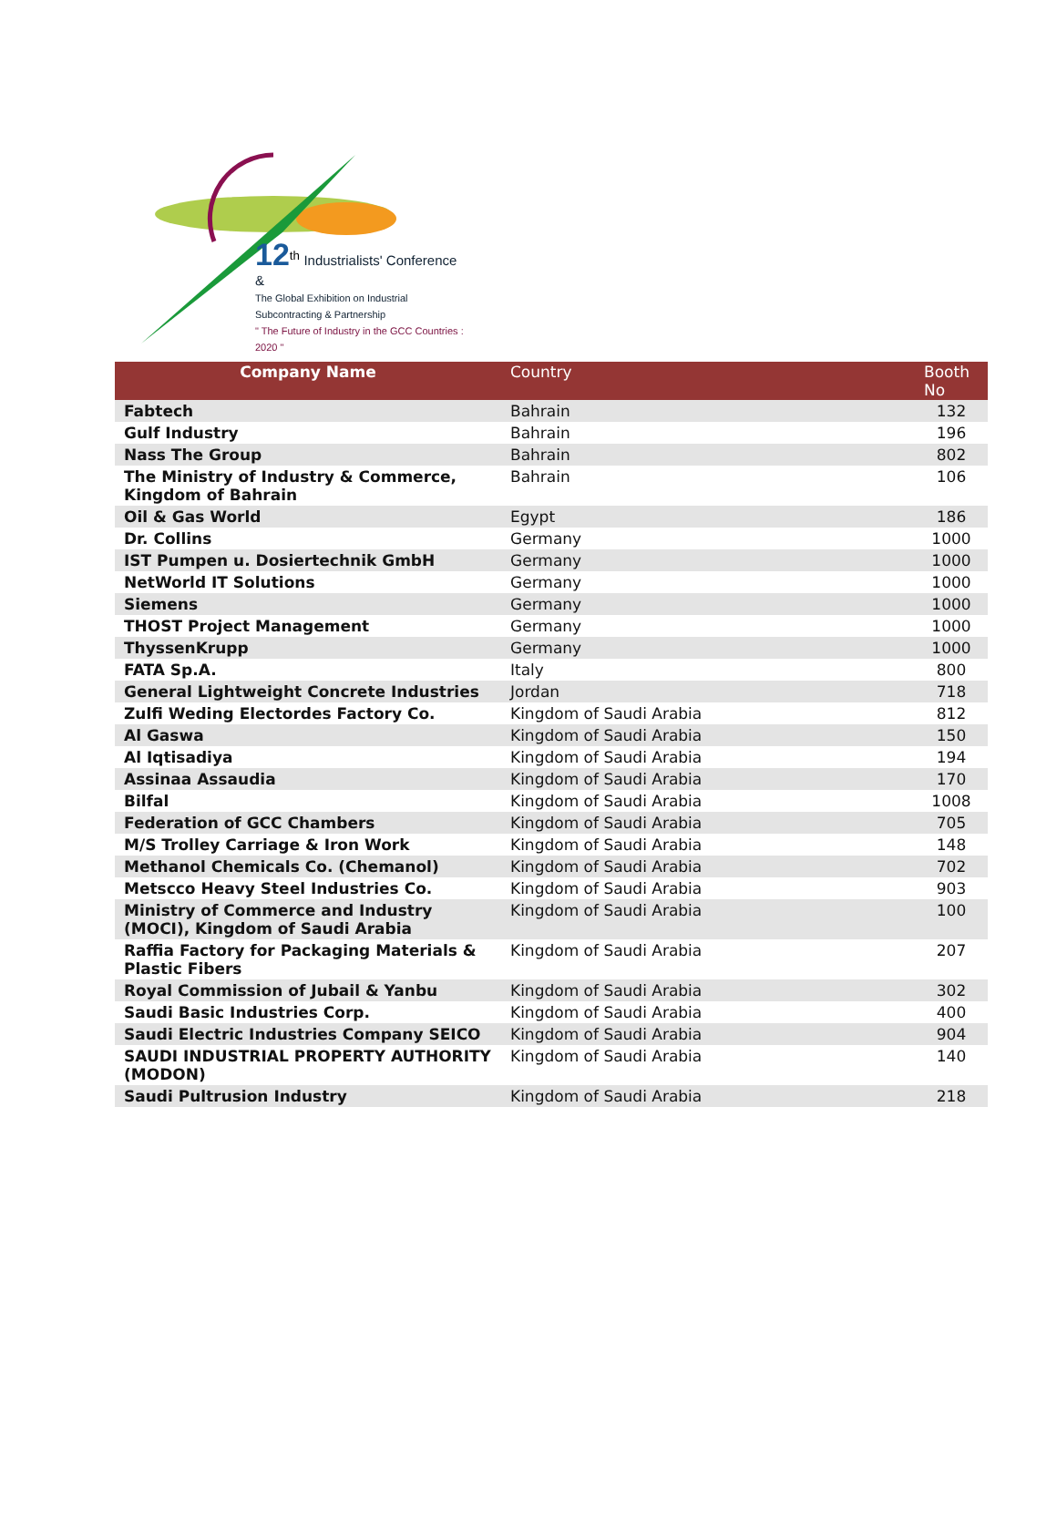12<sup>th</sup> Industrialists' Conference &
The Global Exhibition on Industrial Subcontracting & Partnership
" The Future of Industry in the GCC Countries : 2020 "
| Company Name | Country | Booth No |
| --- | --- | --- |
| Fabtech | Bahrain | 132 |
| Gulf Industry | Bahrain | 196 |
| Nass The Group | Bahrain | 802 |
| The Ministry of Industry & Commerce, Kingdom of Bahrain | Bahrain | 106 |
| Oil & Gas World | Egypt | 186 |
| Dr. Collins | Germany | 1000 |
| IST Pumpen u. Dosiertechnik GmbH | Germany | 1000 |
| NetWorld IT Solutions | Germany | 1000 |
| Siemens | Germany | 1000 |
| THOST Project Management | Germany | 1000 |
| ThyssenKrupp | Germany | 1000 |
| FATA Sp.A. | Italy | 800 |
| General Lightweight Concrete Industries | Jordan | 718 |
| Zulfi Weding Electordes Factory Co. | Kingdom of Saudi Arabia | 812 |
| Al Gaswa | Kingdom of Saudi Arabia | 150 |
| Al Iqtisadiya | Kingdom of Saudi Arabia | 194 |
| Assinaa Assaudia | Kingdom of Saudi Arabia | 170 |
| Bilfal | Kingdom of Saudi Arabia | 1008 |
| Federation of GCC Chambers | Kingdom of Saudi Arabia | 705 |
| M/S Trolley Carriage & Iron Work | Kingdom of Saudi Arabia | 148 |
| Methanol Chemicals Co. (Chemanol) | Kingdom of Saudi Arabia | 702 |
| Metscco Heavy Steel Industries Co. | Kingdom of Saudi Arabia | 903 |
| Ministry of Commerce and Industry (MOCI), Kingdom of Saudi Arabia | Kingdom of Saudi Arabia | 100 |
| Raffia Factory for Packaging Materials & Plastic Fibers | Kingdom of Saudi Arabia | 207 |
| Royal Commission of Jubail & Yanbu | Kingdom of Saudi Arabia | 302 |
| Saudi Basic Industries Corp. | Kingdom of Saudi Arabia | 400 |
| Saudi Electric Industries Company SEICO | Kingdom of Saudi Arabia | 904 |
| SAUDI INDUSTRIAL PROPERTY AUTHORITY (MODON) | Kingdom of Saudi Arabia | 140 |
| Saudi Pultrusion Industry | Kingdom of Saudi Arabia | 218 |